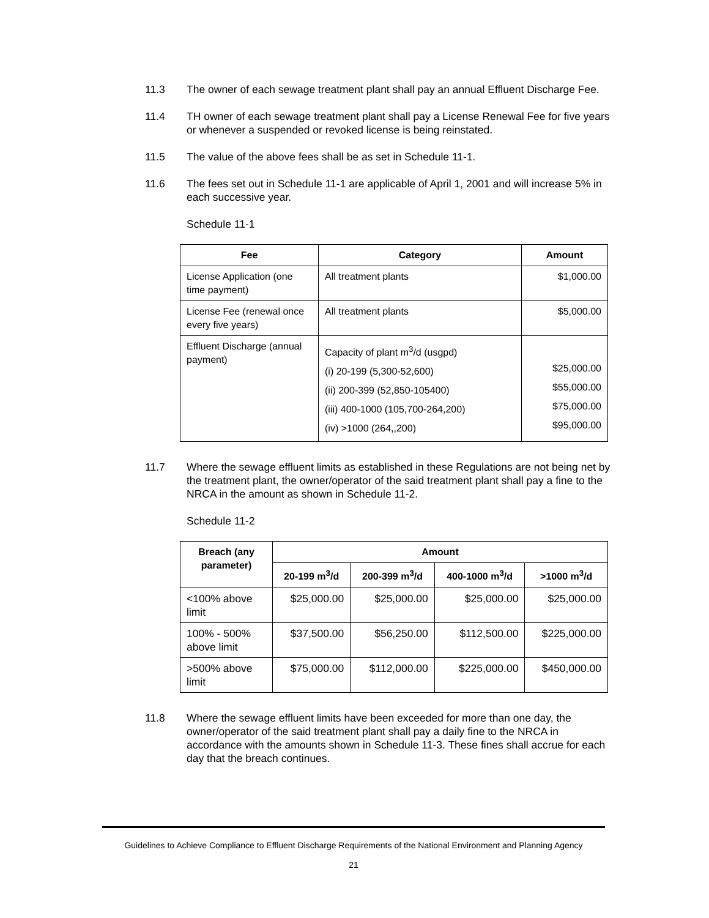11.3 The owner of each sewage treatment plant shall pay an annual Effluent Discharge Fee.
11.4 TH owner of each sewage treatment plant shall pay a License Renewal Fee for five years or whenever a suspended or revoked license is being reinstated.
11.5 The value of the above fees shall be as set in Schedule 11-1.
11.6 The fees set out in Schedule 11-1 are applicable of April 1, 2001 and will increase 5% in each successive year.
Schedule 11-1
| Fee | Category | Amount |
| --- | --- | --- |
| License Application (one time payment) | All treatment plants | $1,000.00 |
| License Fee (renewal once every five years) | All treatment plants | $5,000.00 |
| Effluent Discharge (annual payment) | Capacity of plant m<sup>3</sup>/d (usgpd) (i) 20-199 (5,300-52,600) (ii) 200-399 (52,850-105400) (iii) 400-1000 (105,700-264,200) (iv) >1000 (264,,200) | $25,000.00 $55,000.00 $75,000.00 $95,000.00 |
11.7 Where the sewage effluent limits as established in these Regulations are not being net by the treatment plant, the owner/operator of the said treatment plant shall pay a fine to the NRCA in the amount as shown in Schedule 11-2.
Schedule 11-2
| Breach (any parameter) | Amount | | | |
| --- | --- | --- | --- | --- |
| | 20-199 m<sup>3</sup>/d | 200-399 m<sup>3</sup>/d | 400-1000 m<sup>3</sup>/d | >1000 m<sup>3</sup>/d |
| <100% above limit | $25,000.00 | $25,000.00 | $25,000.00 | $25,000.00 |
| 100% - 500% above limit | $37,500.00 | $56,250.00 | $112,500.00 | $225,000.00 |
| >500% above limit | $75,000.00 | $112,000.00 | $225,000.00 | $450,000.00 |
11.8 Where the sewage effluent limits have been exceeded for more than one day, the owner/operator of the said treatment plant shall pay a daily fine to the NRCA in accordance with the amounts shown in Schedule 11-3. These fines shall accrue for each day that the breach continues.
Guidelines to Achieve Compliance to Effluent Discharge Requirements of the National Environment and Planning Agency
21